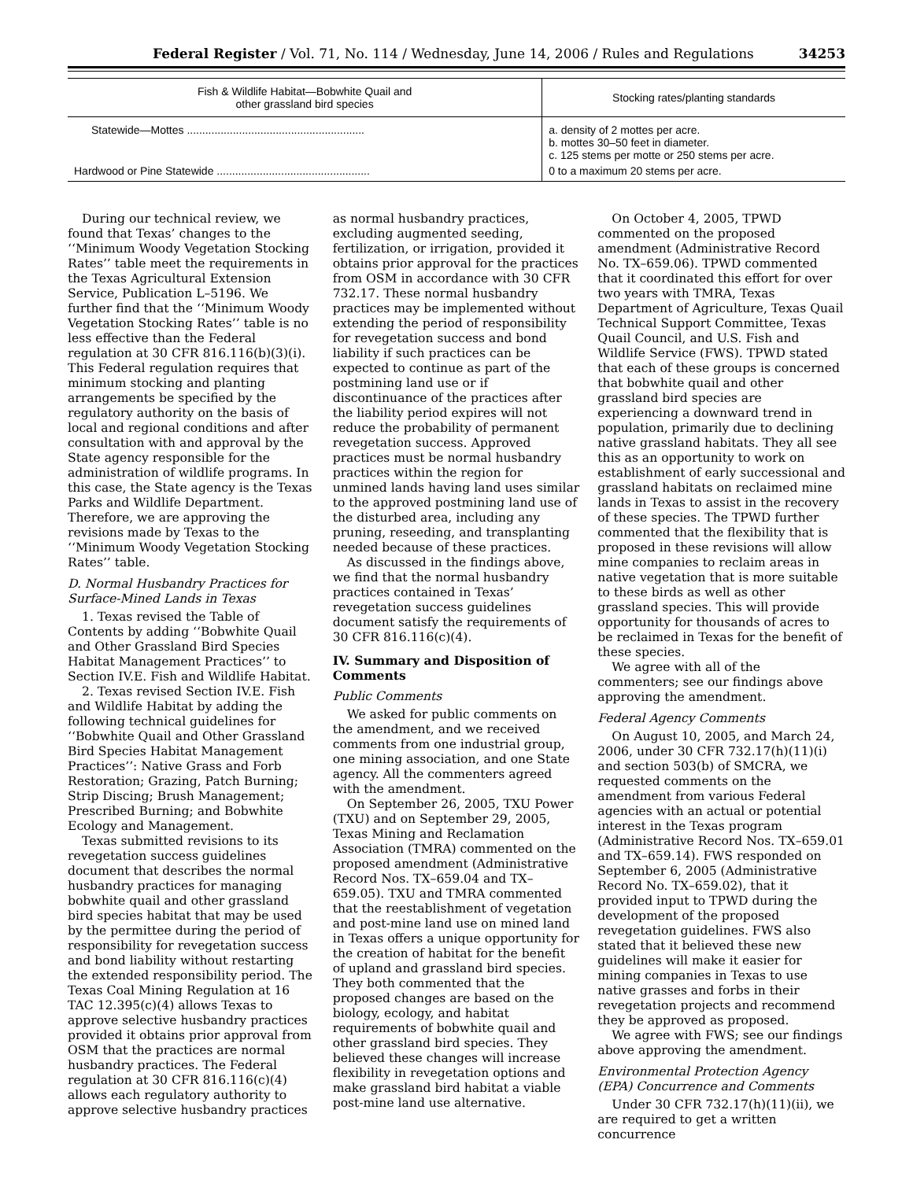Federal Register / Vol. 71, No. 114 / Wednesday, June 14, 2006 / Rules and Regulations 34253
| Fish & Wildlife Habitat—Bobwhite Quail and other grassland bird species | Stocking rates/planting standards |
| --- | --- |
| Statewide—Mottes .......................................................... | a. density of 2 mottes per acre. b. mottes 30–50 feet in diameter. c. 125 stems per motte or 250 stems per acre. |
| Hardwood or Pine Statewide .................................................. | 0 to a maximum 20 stems per acre. |
During our technical review, we found that Texas’ changes to the ‘‘Minimum Woody Vegetation Stocking Rates’’ table meet the requirements in the Texas Agricultural Extension Service, Publication L–5196. We further find that the ‘‘Minimum Woody Vegetation Stocking Rates’’ table is no less effective than the Federal regulation at 30 CFR 816.116(b)(3)(i). This Federal regulation requires that minimum stocking and planting arrangements be specified by the regulatory authority on the basis of local and regional conditions and after consultation with and approval by the State agency responsible for the administration of wildlife programs. In this case, the State agency is the Texas Parks and Wildlife Department. Therefore, we are approving the revisions made by Texas to the ‘‘Minimum Woody Vegetation Stocking Rates’’ table.
D. Normal Husbandry Practices for Surface-Mined Lands in Texas
1. Texas revised the Table of Contents by adding ‘‘Bobwhite Quail and Other Grassland Bird Species Habitat Management Practices’’ to Section IV.E. Fish and Wildlife Habitat.
2. Texas revised Section IV.E. Fish and Wildlife Habitat by adding the following technical guidelines for ‘‘Bobwhite Quail and Other Grassland Bird Species Habitat Management Practices’’: Native Grass and Forb Restoration; Grazing, Patch Burning; Strip Discing; Brush Management; Prescribed Burning; and Bobwhite Ecology and Management.
Texas submitted revisions to its revegetation success guidelines document that describes the normal husbandry practices for managing bobwhite quail and other grassland bird species habitat that may be used by the permittee during the period of responsibility for revegetation success and bond liability without restarting the extended responsibility period. The Texas Coal Mining Regulation at 16 TAC 12.395(c)(4) allows Texas to approve selective husbandry practices provided it obtains prior approval from OSM that the practices are normal husbandry practices. The Federal regulation at 30 CFR 816.116(c)(4) allows each regulatory authority to approve selective husbandry practices
as normal husbandry practices, excluding augmented seeding, fertilization, or irrigation, provided it obtains prior approval for the practices from OSM in accordance with 30 CFR 732.17. These normal husbandry practices may be implemented without extending the period of responsibility for revegetation success and bond liability if such practices can be expected to continue as part of the postmining land use or if discontinuance of the practices after the liability period expires will not reduce the probability of permanent revegetation success. Approved practices must be normal husbandry practices within the region for unmined lands having land uses similar to the approved postmining land use of the disturbed area, including any pruning, reseeding, and transplanting needed because of these practices.
As discussed in the findings above, we find that the normal husbandry practices contained in Texas’ revegetation success guidelines document satisfy the requirements of 30 CFR 816.116(c)(4).
IV. Summary and Disposition of Comments
Public Comments
We asked for public comments on the amendment, and we received comments from one industrial group, one mining association, and one State agency. All the commenters agreed with the amendment.
On September 26, 2005, TXU Power (TXU) and on September 29, 2005, Texas Mining and Reclamation Association (TMRA) commented on the proposed amendment (Administrative Record Nos. TX–659.04 and TX–659.05). TXU and TMRA commented that the reestablishment of vegetation and post-mine land use on mined land in Texas offers a unique opportunity for the creation of habitat for the benefit of upland and grassland bird species. They both commented that the proposed changes are based on the biology, ecology, and habitat requirements of bobwhite quail and other grassland bird species. They believed these changes will increase flexibility in revegetation options and make grassland bird habitat a viable post-mine land use alternative.
On October 4, 2005, TPWD commented on the proposed amendment (Administrative Record No. TX–659.06). TPWD commented that it coordinated this effort for over two years with TMRA, Texas Department of Agriculture, Texas Quail Technical Support Committee, Texas Quail Council, and U.S. Fish and Wildlife Service (FWS). TPWD stated that each of these groups is concerned that bobwhite quail and other grassland bird species are experiencing a downward trend in population, primarily due to declining native grassland habitats. They all see this as an opportunity to work on establishment of early successional and grassland habitats on reclaimed mine lands in Texas to assist in the recovery of these species. The TPWD further commented that the flexibility that is proposed in these revisions will allow mine companies to reclaim areas in native vegetation that is more suitable to these birds as well as other grassland species. This will provide opportunity for thousands of acres to be reclaimed in Texas for the benefit of these species.
We agree with all of the commenters; see our findings above approving the amendment.
Federal Agency Comments
On August 10, 2005, and March 24, 2006, under 30 CFR 732.17(h)(11)(i) and section 503(b) of SMCRA, we requested comments on the amendment from various Federal agencies with an actual or potential interest in the Texas program (Administrative Record Nos. TX–659.01 and TX–659.14). FWS responded on September 6, 2005 (Administrative Record No. TX–659.02), that it provided input to TPWD during the development of the proposed revegetation guidelines. FWS also stated that it believed these new guidelines will make it easier for mining companies in Texas to use native grasses and forbs in their revegetation projects and recommend they be approved as proposed.
We agree with FWS; see our findings above approving the amendment.
Environmental Protection Agency (EPA) Concurrence and Comments
Under 30 CFR 732.17(h)(11)(ii), we are required to get a written concurrence